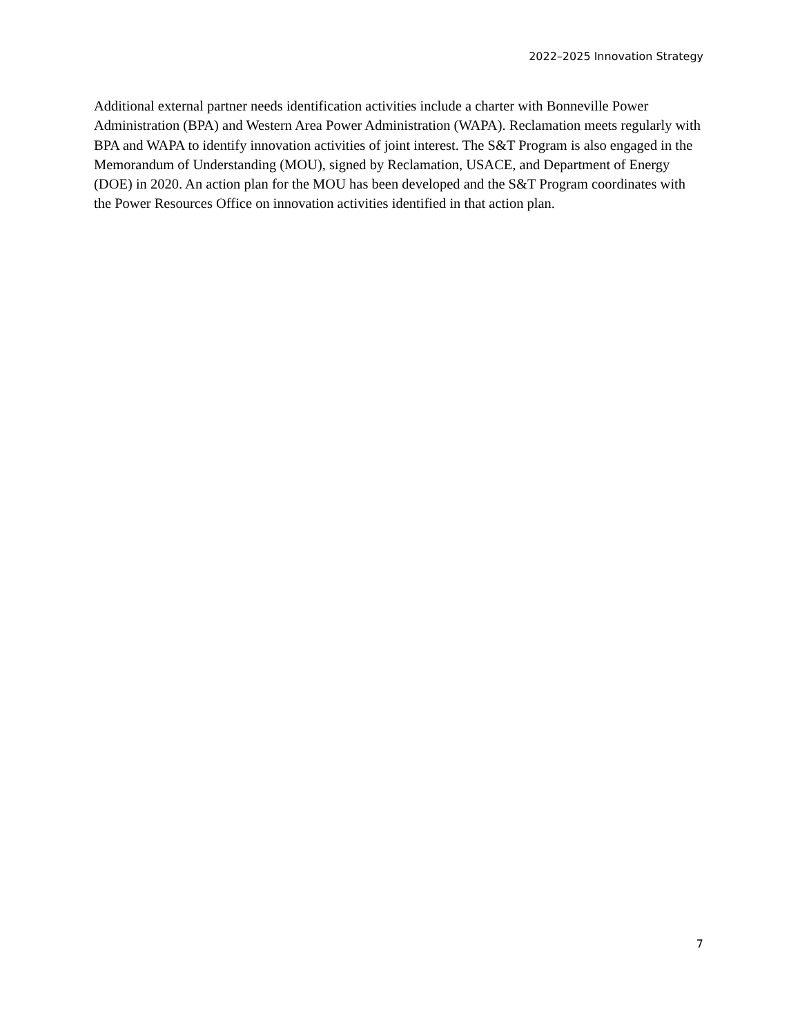2022–2025 Innovation Strategy
Additional external partner needs identification activities include a charter with Bonneville Power Administration (BPA) and Western Area Power Administration (WAPA). Reclamation meets regularly with BPA and WAPA to identify innovation activities of joint interest. The S&T Program is also engaged in the Memorandum of Understanding (MOU), signed by Reclamation, USACE, and Department of Energy (DOE) in 2020. An action plan for the MOU has been developed and the S&T Program coordinates with the Power Resources Office on innovation activities identified in that action plan.
7